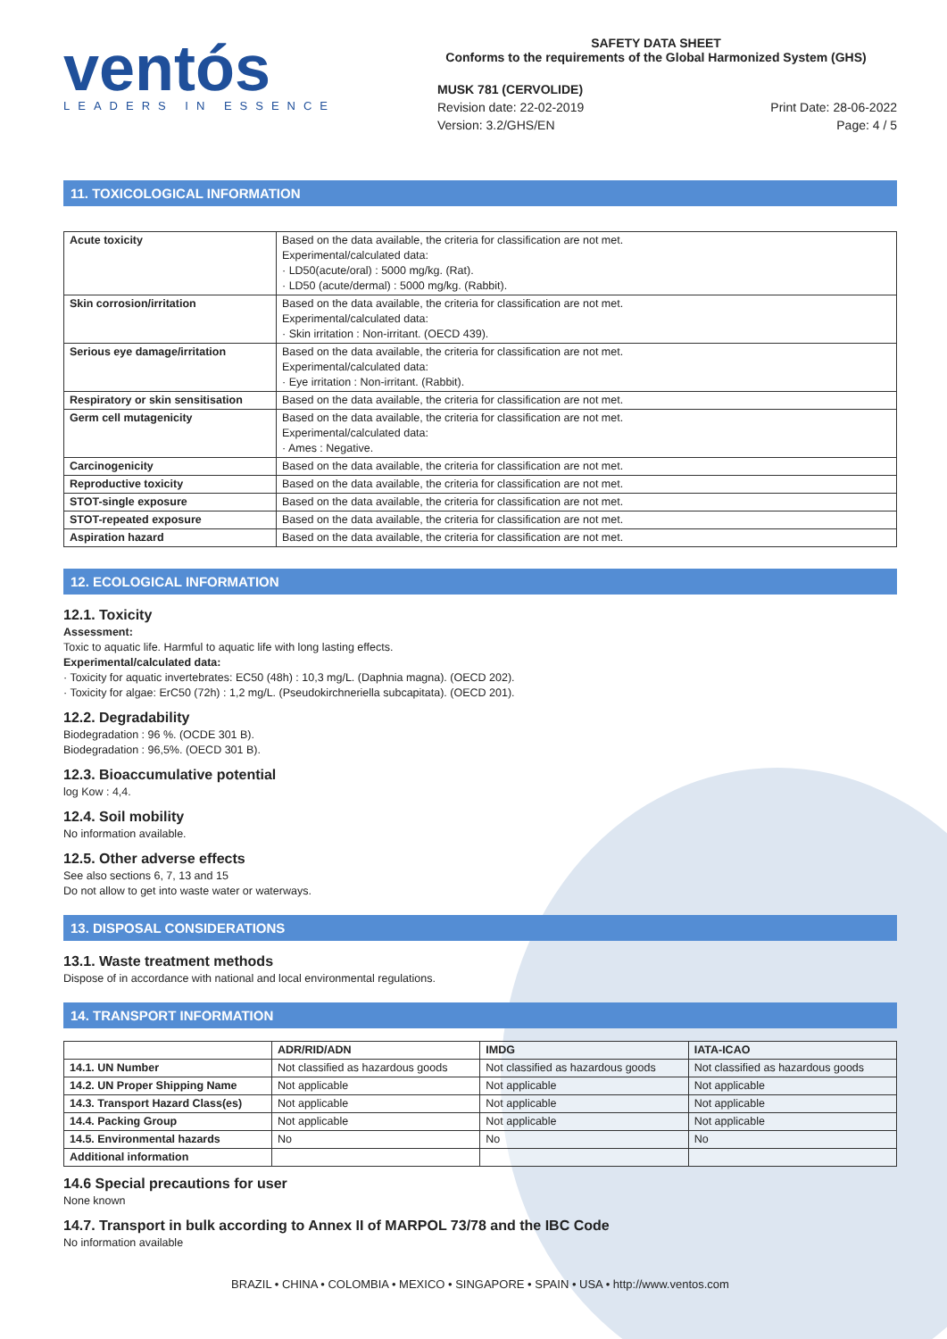ventós
LEADERS IN ESSENCE
SAFETY DATA SHEET
Conforms to the requirements of the Global Harmonized System (GHS)
MUSK 781 (CERVOLIDE)
Revision date: 22-02-2019
Version: 3.2/GHS/EN
Print Date: 28-06-2022
Page: 4 / 5
11. TOXICOLOGICAL INFORMATION
| Acute toxicity | Based on the data available, the criteria for classification are not met. Experimental/calculated data: · LD50(acute/oral) : 5000 mg/kg. (Rat). · LD50 (acute/dermal) : 5000 mg/kg. (Rabbit). |
| Skin corrosion/irritation | Based on the data available, the criteria for classification are not met. Experimental/calculated data: · Skin irritation : Non-irritant. (OECD 439). |
| Serious eye damage/irritation | Based on the data available, the criteria for classification are not met. Experimental/calculated data: · Eye irritation : Non-irritant. (Rabbit). |
| Respiratory or skin sensitisation | Based on the data available, the criteria for classification are not met. |
| Germ cell mutagenicity | Based on the data available, the criteria for classification are not met. Experimental/calculated data: · Ames : Negative. |
| Carcinogenicity | Based on the data available, the criteria for classification are not met. |
| Reproductive toxicity | Based on the data available, the criteria for classification are not met. |
| STOT-single exposure | Based on the data available, the criteria for classification are not met. |
| STOT-repeated exposure | Based on the data available, the criteria for classification are not met. |
| Aspiration hazard | Based on the data available, the criteria for classification are not met. |
12. ECOLOGICAL INFORMATION
12.1. Toxicity
Assessment:
Toxic to aquatic life. Harmful to aquatic life with long lasting effects.
Experimental/calculated data:
· Toxicity for aquatic invertebrates: EC50 (48h) : 10,3 mg/L. (Daphnia magna). (OECD 202).
· Toxicity for algae: ErC50 (72h) : 1,2 mg/L. (Pseudokirchneriella subcapitata). (OECD 201).
12.2. Degradability
Biodegradation : 96 %. (OCDE 301 B).
Biodegradation : 96,5%. (OECD 301 B).
12.3. Bioaccumulative potential
log Kow : 4,4.
12.4. Soil mobility
No information available.
12.5. Other adverse effects
See also sections 6, 7, 13 and 15
Do not allow to get into waste water or waterways.
13. DISPOSAL CONSIDERATIONS
13.1. Waste treatment methods
Dispose of in accordance with national and local environmental regulations.
14. TRANSPORT INFORMATION
| | ADR/RID/ADN | IMDG | IATA-ICAO |
| --- | --- | --- | --- |
| 14.1. UN Number | Not classified as hazardous goods | Not classified as hazardous goods | Not classified as hazardous goods |
| 14.2. UN Proper Shipping Name | Not applicable | Not applicable | Not applicable |
| 14.3. Transport Hazard Class(es) | Not applicable | Not applicable | Not applicable |
| 14.4. Packing Group | Not applicable | Not applicable | Not applicable |
| 14.5. Environmental hazards | No | No | No |
| Additional information | | | |
14.6 Special precautions for user
None known
14.7. Transport in bulk according to Annex II of MARPOL 73/78 and the IBC Code
No information available
BRAZIL • CHINA • COLOMBIA • MEXICO • SINGAPORE • SPAIN • USA • http://www.ventos.com